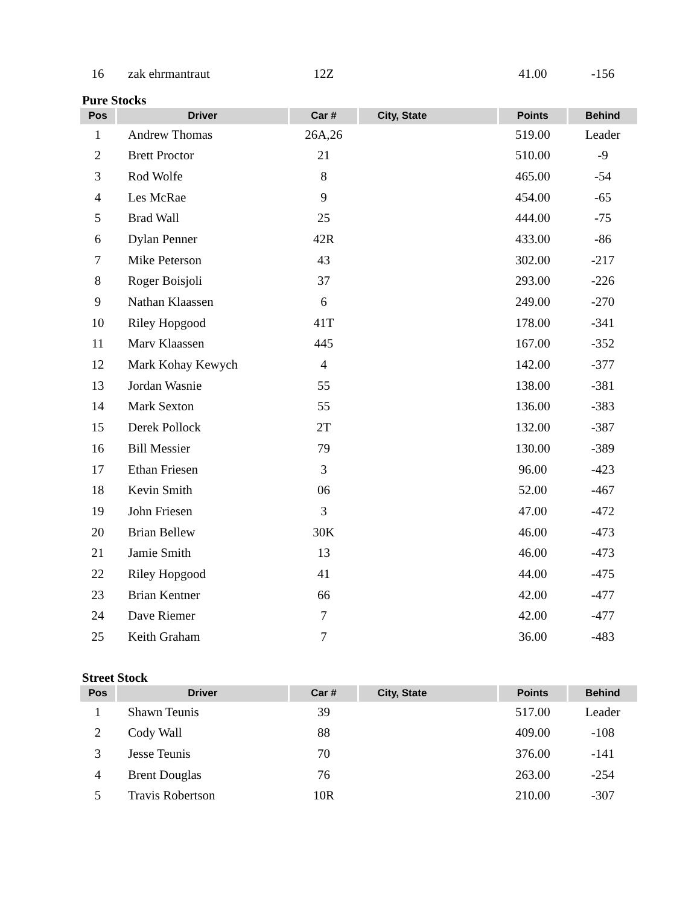| 16 | zak ehrmantraut | 12Z | | 41.00 | -156 |
Pure Stocks
| Pos | Driver | Car # | City, State | Points | Behind |
| --- | --- | --- | --- | --- | --- |
| 1 | Andrew Thomas | 26A,26 | | 519.00 | Leader |
| 2 | Brett Proctor | 21 | | 510.00 | -9 |
| 3 | Rod Wolfe | 8 | | 465.00 | -54 |
| 4 | Les McRae | 9 | | 454.00 | -65 |
| 5 | Brad Wall | 25 | | 444.00 | -75 |
| 6 | Dylan Penner | 42R | | 433.00 | -86 |
| 7 | Mike Peterson | 43 | | 302.00 | -217 |
| 8 | Roger Boisjoli | 37 | | 293.00 | -226 |
| 9 | Nathan Klaassen | 6 | | 249.00 | -270 |
| 10 | Riley Hopgood | 41T | | 178.00 | -341 |
| 11 | Marv Klaassen | 445 | | 167.00 | -352 |
| 12 | Mark Kohay Kewych | 4 | | 142.00 | -377 |
| 13 | Jordan Wasnie | 55 | | 138.00 | -381 |
| 14 | Mark Sexton | 55 | | 136.00 | -383 |
| 15 | Derek Pollock | 2T | | 132.00 | -387 |
| 16 | Bill Messier | 79 | | 130.00 | -389 |
| 17 | Ethan Friesen | 3 | | 96.00 | -423 |
| 18 | Kevin Smith | 06 | | 52.00 | -467 |
| 19 | John Friesen | 3 | | 47.00 | -472 |
| 20 | Brian Bellew | 30K | | 46.00 | -473 |
| 21 | Jamie Smith | 13 | | 46.00 | -473 |
| 22 | Riley Hopgood | 41 | | 44.00 | -475 |
| 23 | Brian Kentner | 66 | | 42.00 | -477 |
| 24 | Dave Riemer | 7 | | 42.00 | -477 |
| 25 | Keith Graham | 7 | | 36.00 | -483 |
Street Stock
| Pos | Driver | Car # | City, State | Points | Behind |
| --- | --- | --- | --- | --- | --- |
| 1 | Shawn Teunis | 39 | | 517.00 | Leader |
| 2 | Cody Wall | 88 | | 409.00 | -108 |
| 3 | Jesse Teunis | 70 | | 376.00 | -141 |
| 4 | Brent Douglas | 76 | | 263.00 | -254 |
| 5 | Travis Robertson | 10R | | 210.00 | -307 |